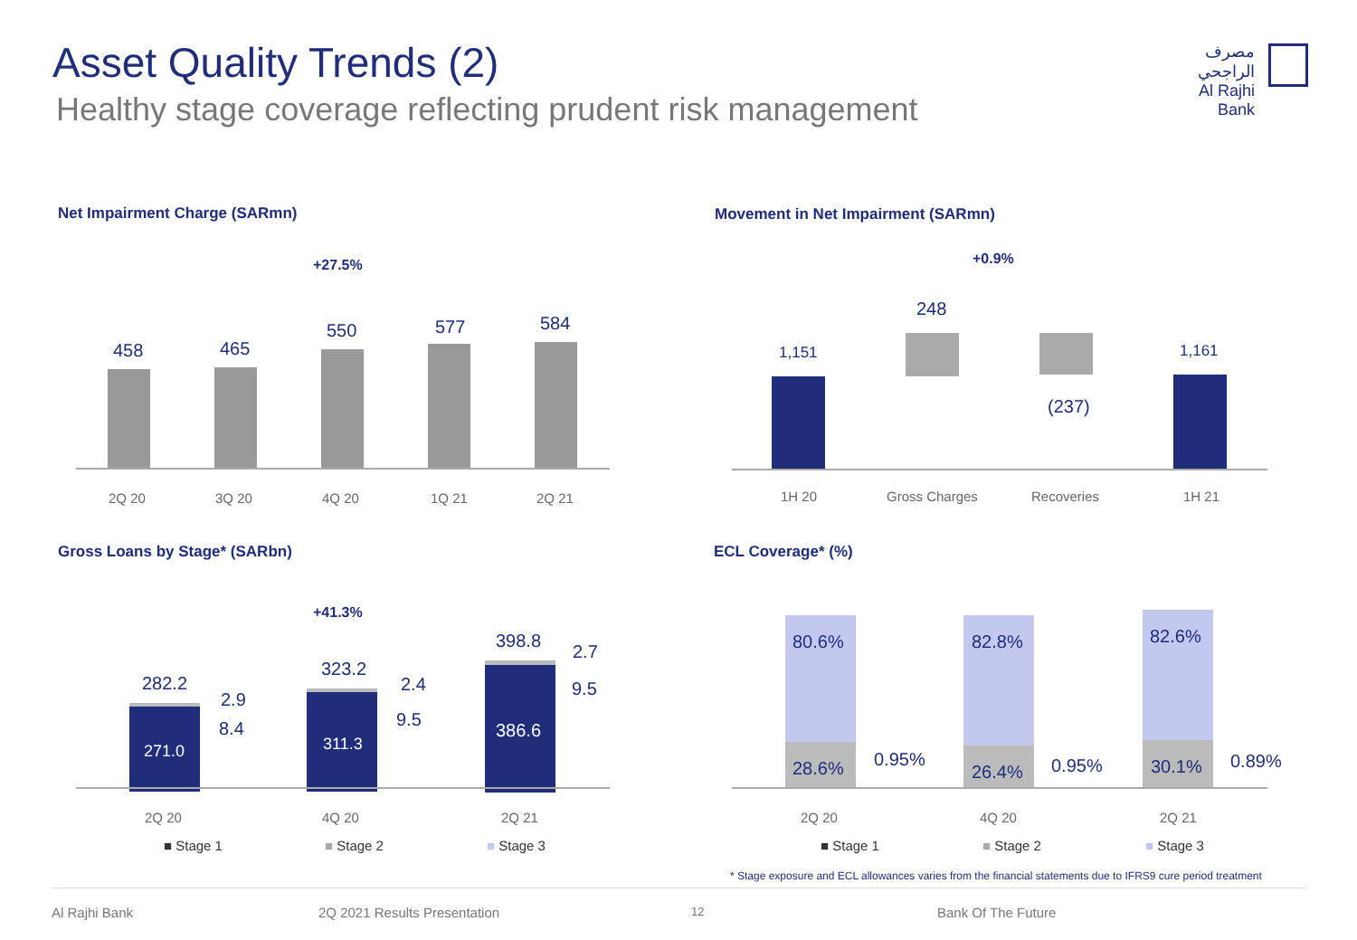Asset Quality Trends (2)
Healthy stage coverage reflecting prudent risk management
مصرف الراجحي
Al Rajhi Bank
Net Impairment Charge (SARmn)
+27.5%
458 465
550 577 584
2Q 20 3Q 20 4Q 20 1Q 21 2Q 21
Movement in Net Impairment (SARmn)
+0.9%
1,151
248
(237)
1,161
1H 20 Gross Charges Recoveries 1H 21
Gross Loans by Stage* (SARbn)
+41.3%
282.2
271.0
2.9
8.4
323.2
311.3
2.4
9.5
398.8
386.6
2.7
9.5
2Q 20 4Q 20 2Q 21
■ Stage 1 ■ Stage 2 ■ Stage 3
ECL Coverage* (%)
80.6%
28.6% 0.95%
82.8%
26.4% 0.95%
82.6%
30.1% 0.89%
2Q 20 4Q 20 2Q 21
■ Stage 1 ■ Stage 2 ■ Stage 3
* Stage exposure and ECL allowances varies from the financial statements due to IFRS9 cure period treatment
Al Rajhi Bank 2Q 2021 Results Presentation 12 Bank Of The Future